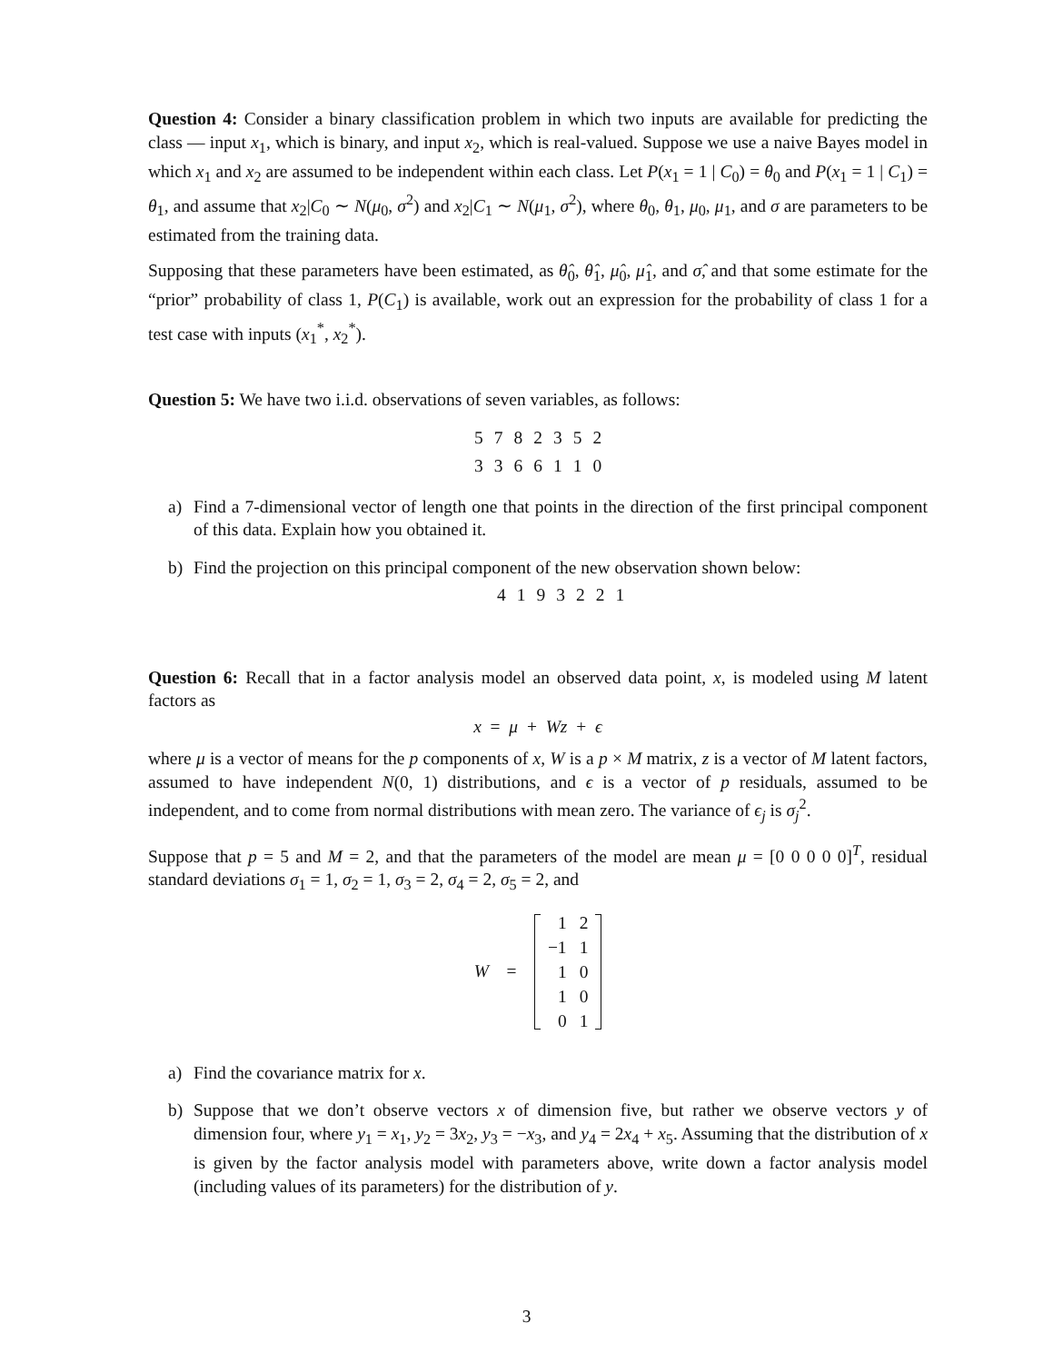Question 4: Consider a binary classification problem in which two inputs are available for predicting the class — input x<sub>1</sub>, which is binary, and input x<sub>2</sub>, which is real-valued. Suppose we use a naive Bayes model in which x<sub>1</sub> and x<sub>2</sub> are assumed to be independent within each class. Let P(x<sub>1</sub> = 1 | C<sub>0</sub>) = θ<sub>0</sub> and P(x<sub>1</sub> = 1 | C<sub>1</sub>) = θ<sub>1</sub>, and assume that x<sub>2</sub>|C<sub>0</sub> ∼ N(μ<sub>0</sub>, σ<sup>2</sup>) and x<sub>2</sub>|C<sub>1</sub> ∼ N(μ<sub>1</sub>, σ<sup>2</sup>), where θ<sub>0</sub>, θ<sub>1</sub>, μ<sub>0</sub>, μ<sub>1</sub>, and σ are parameters to be estimated from the training data.
Supposing that these parameters have been estimated, as θ̂<sub>0</sub>, θ̂<sub>1</sub>, μ̂<sub>0</sub>, μ̂<sub>1</sub>, and σ̂, and that some estimate for the “prior” probability of class 1, P(C<sub>1</sub>) is available, work out an expression for the probability of class 1 for a test case with inputs (x<sub>1</sub><sup>*</sup>, x<sub>2</sub><sup>*</sup>).
Question 5: We have two i.i.d. observations of seven variables, as follows:
| 5 | 7 | 8 | 2 | 3 | 5 | 2 |
| 3 | 3 | 6 | 6 | 1 | 1 | 0 |
a) Find a 7-dimensional vector of length one that points in the direction of the first principal component of this data. Explain how you obtained it.
b) Find the projection on this principal component of the new observation shown below:
| 4 | 1 | 9 | 3 | 2 | 2 | 1 |
Question 6: Recall that in a factor analysis model an observed data point, x, is modeled using M latent factors as
x = μ + Wz + ϵ
where μ is a vector of means for the p components of x, W is a p × M matrix, z is a vector of M latent factors, assumed to have independent N(0, 1) distributions, and ϵ is a vector of p residuals, assumed to be independent, and to come from normal distributions with mean zero. The variance of ϵ<sub>j</sub> is σ<sub>j</sub><sup>2</sup>.
Suppose that p = 5 and M = 2, and that the parameters of the model are mean μ = [0 0 0 0 0]<sup>T</sup>, residual standard deviations σ<sub>1</sub> = 1, σ<sub>2</sub> = 1, σ<sub>3</sub> = 2, σ<sub>4</sub> = 2, σ<sub>5</sub> = 2, and
W =
| 1 | 2 |
| −1 | 1 |
| 1 | 0 |
| 1 | 0 |
| 0 | 1 |
a) Find the covariance matrix for x.
b) Suppose that we don’t observe vectors x of dimension five, but rather we observe vectors y of dimension four, where y<sub>1</sub> = x<sub>1</sub>, y<sub>2</sub> = 3x<sub>2</sub>, y<sub>3</sub> = −x<sub>3</sub>, and y<sub>4</sub> = 2x<sub>4</sub> + x<sub>5</sub>. Assuming that the distribution of x is given by the factor analysis model with parameters above, write down a factor analysis model (including values of its parameters) for the distribution of y.
3